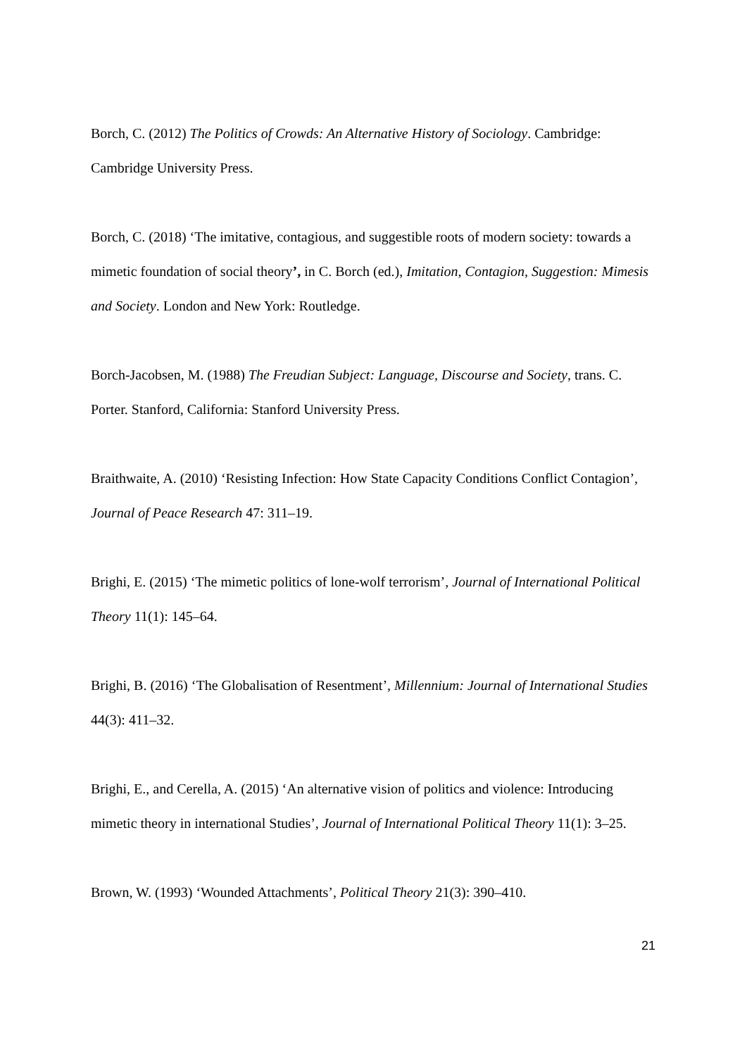Borch, C. (2012) The Politics of Crowds: An Alternative History of Sociology. Cambridge: Cambridge University Press.
Borch, C. (2018) ‘The imitative, contagious, and suggestible roots of modern society: towards a mimetic foundation of social theory’, in C. Borch (ed.), Imitation, Contagion, Suggestion: Mimesis and Society. London and New York: Routledge.
Borch-Jacobsen, M. (1988) The Freudian Subject: Language, Discourse and Society, trans. C. Porter. Stanford, California: Stanford University Press.
Braithwaite, A. (2010) ‘Resisting Infection: How State Capacity Conditions Conflict Contagion’, Journal of Peace Research 47: 311–19.
Brighi, E. (2015) ‘The mimetic politics of lone-wolf terrorism’, Journal of International Political Theory 11(1): 145–64.
Brighi, B. (2016) ‘The Globalisation of Resentment’, Millennium: Journal of International Studies 44(3): 411–32.
Brighi, E., and Cerella, A. (2015) ‘An alternative vision of politics and violence: Introducing mimetic theory in international Studies’, Journal of International Political Theory 11(1): 3–25.
Brown, W. (1993) ‘Wounded Attachments’, Political Theory 21(3): 390–410.
21